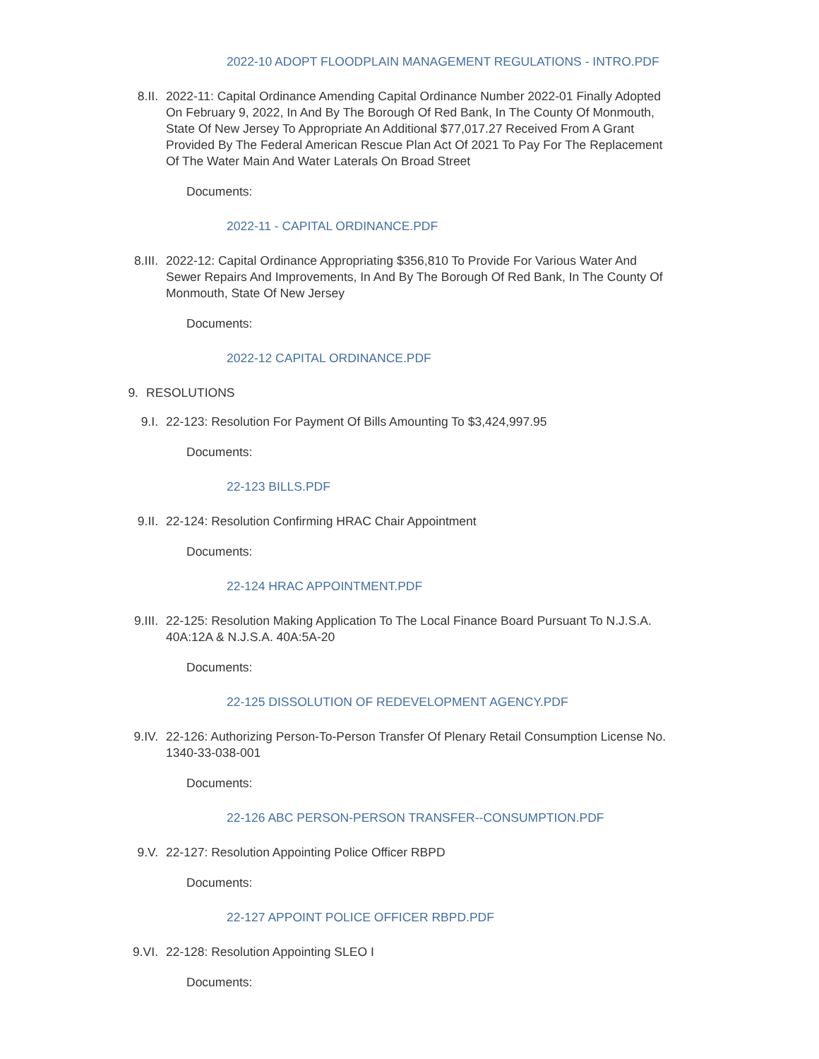2022-10 ADOPT FLOODPLAIN MANAGEMENT REGULATIONS - INTRO.PDF
8.II. 2022-11: Capital Ordinance Amending Capital Ordinance Number 2022-01 Finally Adopted On February 9, 2022, In And By The Borough Of Red Bank, In The County Of Monmouth, State Of New Jersey To Appropriate An Additional $77,017.27 Received From A Grant Provided By The Federal American Rescue Plan Act Of 2021 To Pay For The Replacement Of The Water Main And Water Laterals On Broad Street
Documents:
2022-11 - CAPITAL ORDINANCE.PDF
8.III. 2022-12: Capital Ordinance Appropriating $356,810 To Provide For Various Water And Sewer Repairs And Improvements, In And By The Borough Of Red Bank, In The County Of Monmouth, State Of New Jersey
Documents:
2022-12 CAPITAL ORDINANCE.PDF
9. RESOLUTIONS
9.I. 22-123: Resolution For Payment Of Bills Amounting To $3,424,997.95
Documents:
22-123 BILLS.PDF
9.II. 22-124: Resolution Confirming HRAC Chair Appointment
Documents:
22-124 HRAC APPOINTMENT.PDF
9.III. 22-125: Resolution Making Application To The Local Finance Board Pursuant To N.J.S.A. 40A:12A & N.J.S.A. 40A:5A-20
Documents:
22-125 DISSOLUTION OF REDEVELOPMENT AGENCY.PDF
9.IV. 22-126: Authorizing Person-To-Person Transfer Of Plenary Retail Consumption License No. 1340-33-038-001
Documents:
22-126 ABC PERSON-PERSON TRANSFER--CONSUMPTION.PDF
9.V. 22-127: Resolution Appointing Police Officer RBPD
Documents:
22-127 APPOINT POLICE OFFICER RBPD.PDF
9.VI. 22-128: Resolution Appointing SLEO I
Documents: